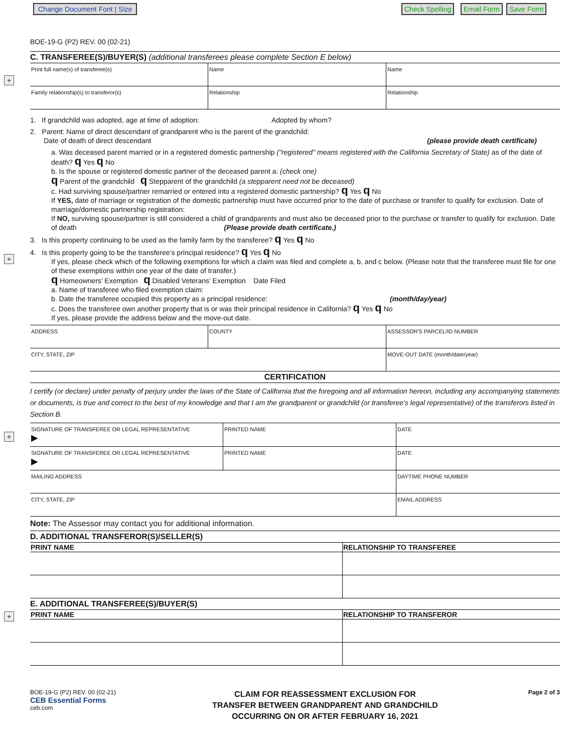Change Document Font | Size Check Spelling Email Form Save Form
+
+
+
+
BOE-19-G (P2) REV. 00 (02-21)
C. TRANSFEREE(S)/BUYER(S) (additional transferees please complete Section E below)
| Print full name(s) of transferee(s) | Name | Name |
| Family relationship(s) to transferor(s) | Relationship | Relationship |
1. If grandchild was adopted, age at time of adoption: Adopted by whom?
2. Parent: Name of direct descendant of grandparent who is the parent of the grandchild:
Date of death of direct descendant (please provide death certificate)
a. Was deceased parent married or in a registered domestic partnership ("registered" means registered with the California Secretary of State) as of the date of death? q Yes q No
b. Is the spouse or registered domestic partner of the deceased parent a: (check one)
q Parent of the grandchild q Stepparent of the grandchild (a stepparent need not be deceased)
c. Had surviving spouse/partner remarried or entered into a registered domestic partnership? q Yes q No
If YES, date of marriage or registration of the domestic partnership must have occurred prior to the date of purchase or transfer to qualify for exclusion. Date of marriage/domestic partnership registration:
If NO, surviving spouse/partner is still considered a child of grandparents and must also be deceased prior to the purchase or transfer to qualify for exclusion. Date of death (Please provide death certificate.)
3. Is this property continuing to be used as the family farm by the transferee? q Yes q No
4. Is this property going to be the transferee’s principal residence? q Yes q No
If yes, please check which of the following exemptions for which a claim was filed and complete a, b, and c below. (Please note that the transferee must file for one of these exemptions within one year of the date of transfer.)
q Homeowners’ Exemption q Disabled Veterans’ Exemption Date Filed
a. Name of transferee who filed exemption claim:
b. Date the transferee occupied this property as a principal residence: (month/day/year)
c. Does the transferee own another property that is or was their principal residence in California? q Yes q No
If yes, please provide the address below and the move-out date.
| ADDRESS | COUNTY | ASSESSOR'S PARCEL/ID NUMBER |
| CITY, STATE, ZIP | | MOVE-OUT DATE (month/date/year) |
CERTIFICATION
I certify (or declare) under penalty of perjury under the laws of the State of California that the foregoing and all information hereon, including any accompanying statements or documents, is true and correct to the best of my knowledge and that I am the grandparent or grandchild (or transferee's legal representative) of the transferors listed in Section B.
| SIGNATURE OF TRANSFEREE OR LEGAL REPRESENTATIVE ▶ | PRINTED NAME | DATE |
| SIGNATURE OF TRANSFEREE OR LEGAL REPRESENTATIVE ▶ | PRINTED NAME | DATE |
| MAILING ADDRESS | | DAYTIME PHONE NUMBER |
| CITY, STATE, ZIP | | EMAIL ADDRESS |
Note: The Assessor may contact you for additional information.
D. ADDITIONAL TRANSFEROR(S)/SELLER(S)
| PRINT NAME | RELATIONSHIP TO TRANSFEREE |
| --- | --- |
E. ADDITIONAL TRANSFEREE(S)/BUYER(S)
| PRINT NAME | RELATIONSHIP TO TRANSFEROR |
| --- | --- |
BOE-19-G (P2) REV. 00 (02-21)
CEB Essential Forms
ceb.com
CLAIM FOR REASSESSMENT EXCLUSION FOR
TRANSFER BETWEEN GRANDPARENT AND GRANDCHILD
OCCURRING ON OR AFTER FEBRUARY 16, 2021
Page 2 of 3